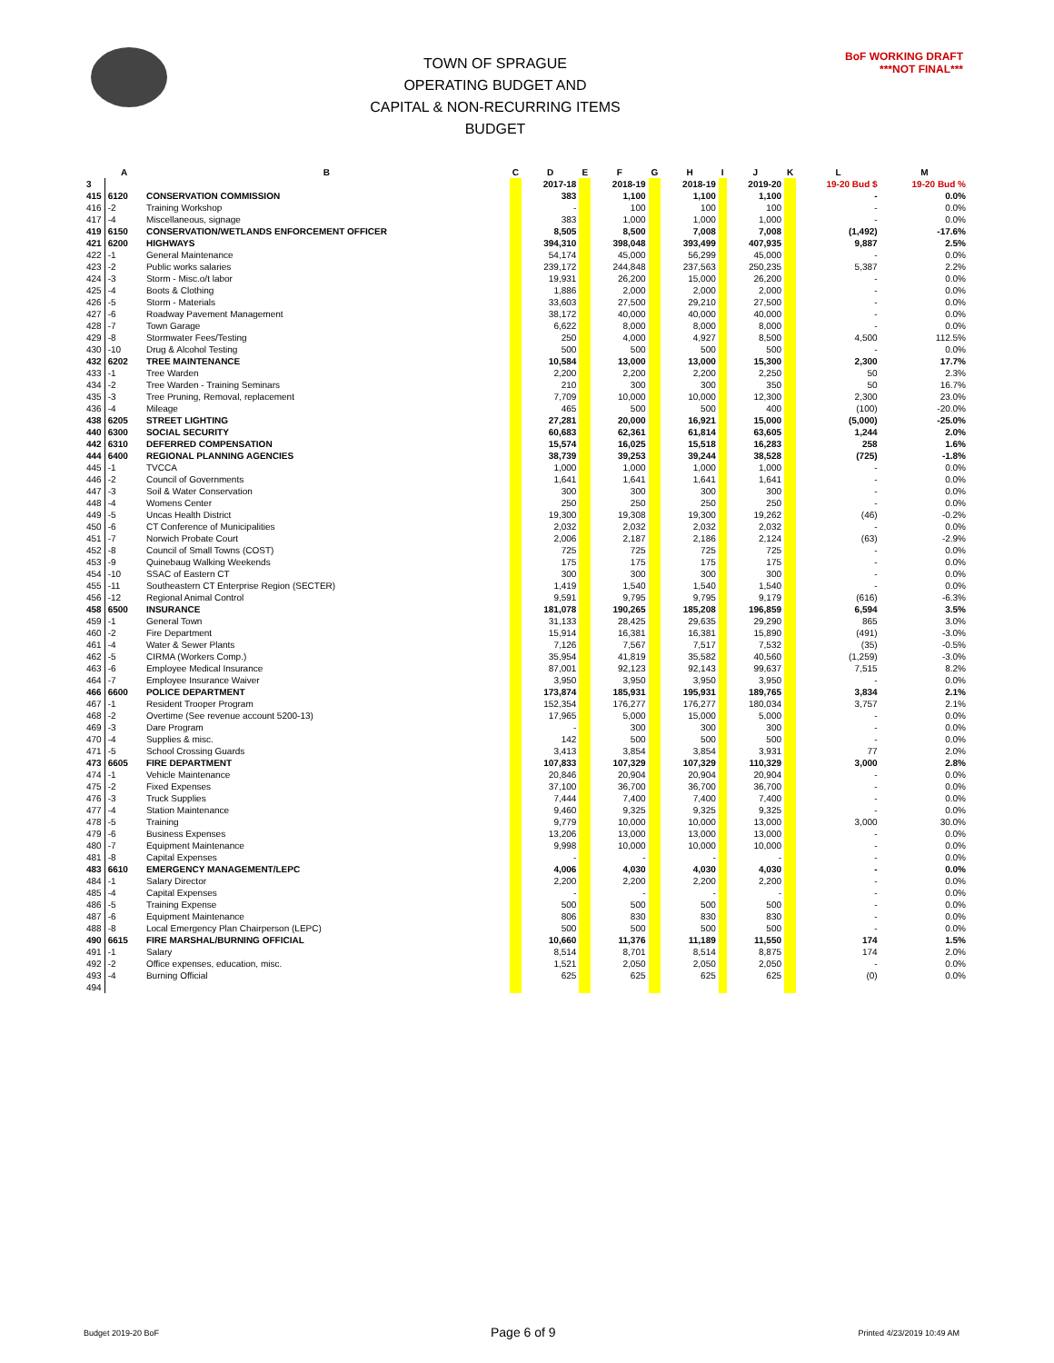TOWN OF SPRAGUE
OPERATING BUDGET AND
CAPITAL & NON-RECURRING ITEMS BUDGET
BoF WORKING DRAFT
***NOT FINAL***
| | A | B | C | D | E | F | G | H | I | J | K | L | M |
| --- | --- | --- | --- | --- | --- | --- | --- | --- | --- | --- | --- | --- | --- |
| 3 | | | | 2017-18 | | 2018-19 | | 2018-19 | | 2019-20 | | 19-20 Bud $ | 19-20 Bud % |
| 415 | 6120 | CONSERVATION COMMISSION | | 383 | | 1,100 | | 1,100 | | 1,100 | | - | 0.0% |
| 416 | -2 | Training Workshop | | - | | 100 | | 100 | | 100 | | - | 0.0% |
| 417 | -4 | Miscellaneous, signage | | 383 | | 1,000 | | 1,000 | | 1,000 | | - | 0.0% |
| 419 | 6150 | CONSERVATION/WETLANDS ENFORCEMENT OFFICER | | 8,505 | | 8,500 | | 7,008 | | 7,008 | | (1,492) | -17.6% |
| 421 | 6200 | HIGHWAYS | | 394,310 | | 398,048 | | 393,499 | | 407,935 | | 9,887 | 2.5% |
| 422 | -1 | General Maintenance | | 54,174 | | 45,000 | | 56,299 | | 45,000 | | - | 0.0% |
| 423 | -2 | Public works salaries | | 239,172 | | 244,848 | | 237,563 | | 250,235 | | 5,387 | 2.2% |
| 424 | -3 | Storm - Misc.o/t labor | | 19,931 | | 26,200 | | 15,000 | | 26,200 | | - | 0.0% |
| 425 | -4 | Boots & Clothing | | 1,886 | | 2,000 | | 2,000 | | 2,000 | | - | 0.0% |
| 426 | -5 | Storm - Materials | | 33,603 | | 27,500 | | 29,210 | | 27,500 | | - | 0.0% |
| 427 | -6 | Roadway Pavement Management | | 38,172 | | 40,000 | | 40,000 | | 40,000 | | - | 0.0% |
| 428 | -7 | Town Garage | | 6,622 | | 8,000 | | 8,000 | | 8,000 | | - | 0.0% |
| 429 | -8 | Stormwater Fees/Testing | | 250 | | 4,000 | | 4,927 | | 8,500 | | 4,500 | 112.5% |
| 430 | -10 | Drug & Alcohol Testing | | 500 | | 500 | | 500 | | 500 | | - | 0.0% |
| 432 | 6202 | TREE MAINTENANCE | | 10,584 | | 13,000 | | 13,000 | | 15,300 | | 2,300 | 17.7% |
| 433 | -1 | Tree Warden | | 2,200 | | 2,200 | | 2,200 | | 2,250 | | 50 | 2.3% |
| 434 | -2 | Tree Warden - Training Seminars | | 210 | | 300 | | 300 | | 350 | | 50 | 16.7% |
| 435 | -3 | Tree Pruning, Removal, replacement | | 7,709 | | 10,000 | | 10,000 | | 12,300 | | 2,300 | 23.0% |
| 436 | -4 | Mileage | | 465 | | 500 | | 500 | | 400 | | (100) | -20.0% |
| 438 | 6205 | STREET LIGHTING | | 27,281 | | 20,000 | | 16,921 | | 15,000 | | (5,000) | -25.0% |
| 440 | 6300 | SOCIAL SECURITY | | 60,683 | | 62,361 | | 61,814 | | 63,605 | | 1,244 | 2.0% |
| 442 | 6310 | DEFERRED COMPENSATION | | 15,574 | | 16,025 | | 15,518 | | 16,283 | | 258 | 1.6% |
| 444 | 6400 | REGIONAL PLANNING AGENCIES | | 38,739 | | 39,253 | | 39,244 | | 38,528 | | (725) | -1.8% |
| 445 | -1 | TVCCA | | 1,000 | | 1,000 | | 1,000 | | 1,000 | | - | 0.0% |
| 446 | -2 | Council of Governments | | 1,641 | | 1,641 | | 1,641 | | 1,641 | | - | 0.0% |
| 447 | -3 | Soil & Water Conservation | | 300 | | 300 | | 300 | | 300 | | - | 0.0% |
| 448 | -4 | Womens Center | | 250 | | 250 | | 250 | | 250 | | - | 0.0% |
| 449 | -5 | Uncas Health District | | 19,300 | | 19,308 | | 19,300 | | 19,262 | | (46) | -0.2% |
| 450 | -6 | CT Conference of Municipalities | | 2,032 | | 2,032 | | 2,032 | | 2,032 | | - | 0.0% |
| 451 | -7 | Norwich Probate Court | | 2,006 | | 2,187 | | 2,186 | | 2,124 | | (63) | -2.9% |
| 452 | -8 | Council of Small Towns (COST) | | 725 | | 725 | | 725 | | 725 | | - | 0.0% |
| 453 | -9 | Quinebaug Walking Weekends | | 175 | | 175 | | 175 | | 175 | | - | 0.0% |
| 454 | -10 | SSAC of Eastern CT | | 300 | | 300 | | 300 | | 300 | | - | 0.0% |
| 455 | -11 | Southeastern CT Enterprise Region (SECTER) | | 1,419 | | 1,540 | | 1,540 | | 1,540 | | - | 0.0% |
| 456 | -12 | Regional Animal Control | | 9,591 | | 9,795 | | 9,795 | | 9,179 | | (616) | -6.3% |
| 458 | 6500 | INSURANCE | | 181,078 | | 190,265 | | 185,208 | | 196,859 | | 6,594 | 3.5% |
| 459 | -1 | General Town | | 31,133 | | 28,425 | | 29,635 | | 29,290 | | 865 | 3.0% |
| 460 | -2 | Fire Department | | 15,914 | | 16,381 | | 16,381 | | 15,890 | | (491) | -3.0% |
| 461 | -4 | Water & Sewer Plants | | 7,126 | | 7,567 | | 7,517 | | 7,532 | | (35) | -0.5% |
| 462 | -5 | CIRMA (Workers Comp.) | | 35,954 | | 41,819 | | 35,582 | | 40,560 | | (1,259) | -3.0% |
| 463 | -6 | Employee Medical Insurance | | 87,001 | | 92,123 | | 92,143 | | 99,637 | | 7,515 | 8.2% |
| 464 | -7 | Employee Insurance Waiver | | 3,950 | | 3,950 | | 3,950 | | 3,950 | | - | 0.0% |
| 466 | 6600 | POLICE DEPARTMENT | | 173,874 | | 185,931 | | 195,931 | | 189,765 | | 3,834 | 2.1% |
| 467 | -1 | Resident Trooper Program | | 152,354 | | 176,277 | | 176,277 | | 180,034 | | 3,757 | 2.1% |
| 468 | -2 | Overtime (See revenue account 5200-13) | | 17,965 | | 5,000 | | 15,000 | | 5,000 | | - | 0.0% |
| 469 | -3 | Dare Program | | - | | 300 | | 300 | | 300 | | - | 0.0% |
| 470 | -4 | Supplies & misc. | | 142 | | 500 | | 500 | | 500 | | - | 0.0% |
| 471 | -5 | School Crossing Guards | | 3,413 | | 3,854 | | 3,854 | | 3,931 | | 77 | 2.0% |
| 473 | 6605 | FIRE DEPARTMENT | | 107,833 | | 107,329 | | 107,329 | | 110,329 | | 3,000 | 2.8% |
| 474 | -1 | Vehicle Maintenance | | 20,846 | | 20,904 | | 20,904 | | 20,904 | | - | 0.0% |
| 475 | -2 | Fixed Expenses | | 37,100 | | 36,700 | | 36,700 | | 36,700 | | - | 0.0% |
| 476 | -3 | Truck Supplies | | 7,444 | | 7,400 | | 7,400 | | 7,400 | | - | 0.0% |
| 477 | -4 | Station Maintenance | | 9,460 | | 9,325 | | 9,325 | | 9,325 | | - | 0.0% |
| 478 | -5 | Training | | 9,779 | | 10,000 | | 10,000 | | 13,000 | | 3,000 | 30.0% |
| 479 | -6 | Business Expenses | | 13,206 | | 13,000 | | 13,000 | | 13,000 | | - | 0.0% |
| 480 | -7 | Equipment Maintenance | | 9,998 | | 10,000 | | 10,000 | | 10,000 | | - | 0.0% |
| 481 | -8 | Capital Expenses | | - | | - | | - | | - | | - | 0.0% |
| 483 | 6610 | EMERGENCY MANAGEMENT/LEPC | | 4,006 | | 4,030 | | 4,030 | | 4,030 | | - | 0.0% |
| 484 | -1 | Salary Director | | 2,200 | | 2,200 | | 2,200 | | 2,200 | | - | 0.0% |
| 485 | -4 | Capital Expenses | | - | | - | | - | | - | | - | 0.0% |
| 486 | -5 | Training Expense | | 500 | | 500 | | 500 | | 500 | | - | 0.0% |
| 487 | -6 | Equipment Maintenance | | 806 | | 830 | | 830 | | 830 | | - | 0.0% |
| 488 | -8 | Local Emergency Plan Chairperson (LEPC) | | 500 | | 500 | | 500 | | 500 | | - | 0.0% |
| 490 | 6615 | FIRE MARSHAL/BURNING OFFICIAL | | 10,660 | | 11,376 | | 11,189 | | 11,550 | | 174 | 1.5% |
| 491 | -1 | Salary | | 8,514 | | 8,701 | | 8,514 | | 8,875 | | 174 | 2.0% |
| 492 | -2 | Office expenses, education, misc. | | 1,521 | | 2,050 | | 2,050 | | 2,050 | | - | 0.0% |
| 493 | -4 | Burning Official | | 625 | | 625 | | 625 | | 625 | | (0) | 0.0% |
| 494 | | | | | | | | | | | | | |
Budget 2019-20 BoF Page 6 of 9 Printed 4/23/2019 10:49 AM